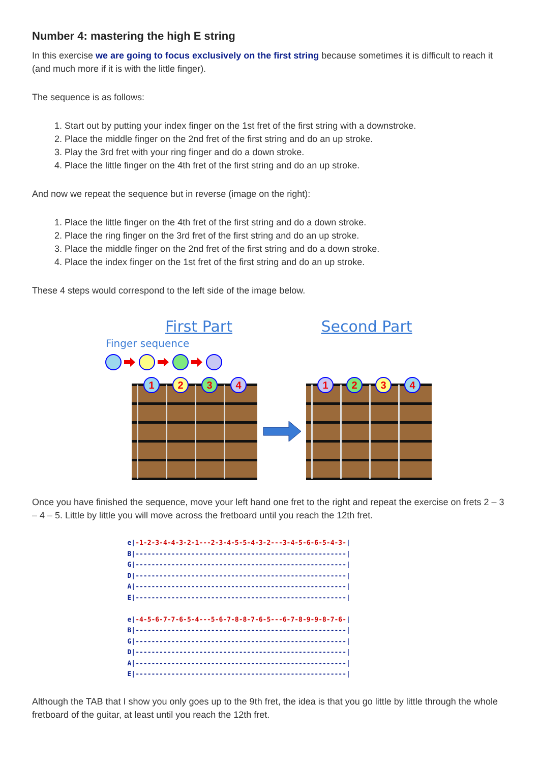Number 4: mastering the high E string
In this exercise we are going to focus exclusively on the first string because sometimes it is difficult to reach it (and much more if it is with the little finger).
The sequence is as follows:
1. Start out by putting your index finger on the 1st fret of the first string with a downstroke.
2. Place the middle finger on the 2nd fret of the first string and do an up stroke.
3. Play the 3rd fret with your ring finger and do a down stroke.
4. Place the little finger on the 4th fret of the first string and do an up stroke.
And now we repeat the sequence but in reverse (image on the right):
1. Place the little finger on the 4th fret of the first string and do a down stroke.
2. Place the ring finger on the 3rd fret of the first string and do an up stroke.
3. Place the middle finger on the 2nd fret of the first string and do a down stroke.
4. Place the index finger on the 1st fret of the first string and do an up stroke.
These 4 steps would correspond to the left side of the image below.
First Part
Second Part
Finger sequence
1
2
3
4
1
2
3
4
Once you have finished the sequence, move your left hand one fret to the right and repeat the exercise on frets 2 – 3 – 4 – 5. Little by little you will move across the fretboard until you reach the 12th fret.
e|-1-2-3-4-4-3-2-1---2-3-4-5-5-4-3-2---3-4-5-6-6-5-4-3-| B|-----------------------------------------------------| G|-----------------------------------------------------| D|-----------------------------------------------------| A|-----------------------------------------------------| E|-----------------------------------------------------| e|-4-5-6-7-7-6-5-4---5-6-7-8-8-7-6-5---6-7-8-9-9-8-7-6-| B|-----------------------------------------------------| G|-----------------------------------------------------| D|-----------------------------------------------------| A|-----------------------------------------------------| E|-----------------------------------------------------|
Although the TAB that I show you only goes up to the 9th fret, the idea is that you go little by little through the whole fretboard of the guitar, at least until you reach the 12th fret.